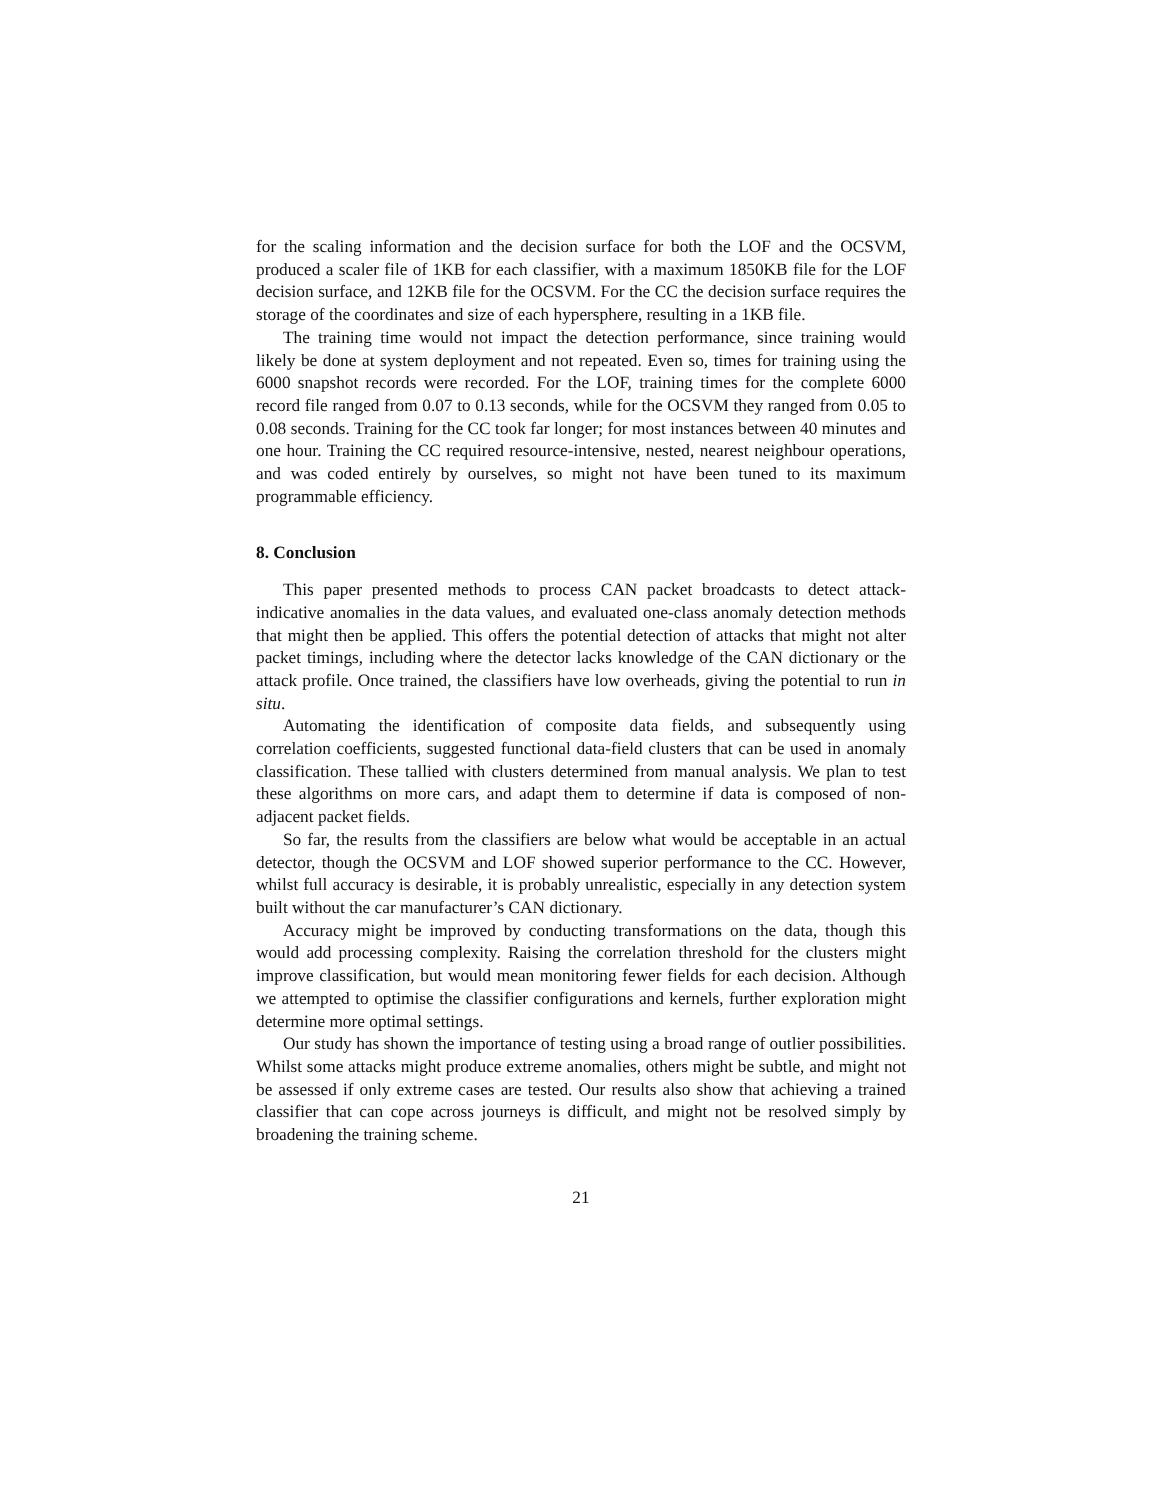for the scaling information and the decision surface for both the LOF and the OCSVM, produced a scaler file of 1KB for each classifier, with a maximum 1850KB file for the LOF decision surface, and 12KB file for the OCSVM. For the CC the decision surface requires the storage of the coordinates and size of each hypersphere, resulting in a 1KB file.
The training time would not impact the detection performance, since training would likely be done at system deployment and not repeated. Even so, times for training using the 6000 snapshot records were recorded. For the LOF, training times for the complete 6000 record file ranged from 0.07 to 0.13 seconds, while for the OCSVM they ranged from 0.05 to 0.08 seconds. Training for the CC took far longer; for most instances between 40 minutes and one hour. Training the CC required resource-intensive, nested, nearest neighbour operations, and was coded entirely by ourselves, so might not have been tuned to its maximum programmable efficiency.
8. Conclusion
This paper presented methods to process CAN packet broadcasts to detect attack-indicative anomalies in the data values, and evaluated one-class anomaly detection methods that might then be applied. This offers the potential detection of attacks that might not alter packet timings, including where the detector lacks knowledge of the CAN dictionary or the attack profile. Once trained, the classifiers have low overheads, giving the potential to run in situ.
Automating the identification of composite data fields, and subsequently using correlation coefficients, suggested functional data-field clusters that can be used in anomaly classification. These tallied with clusters determined from manual analysis. We plan to test these algorithms on more cars, and adapt them to determine if data is composed of non-adjacent packet fields.
So far, the results from the classifiers are below what would be acceptable in an actual detector, though the OCSVM and LOF showed superior performance to the CC. However, whilst full accuracy is desirable, it is probably unrealistic, especially in any detection system built without the car manufacturer’s CAN dictionary.
Accuracy might be improved by conducting transformations on the data, though this would add processing complexity. Raising the correlation threshold for the clusters might improve classification, but would mean monitoring fewer fields for each decision. Although we attempted to optimise the classifier configurations and kernels, further exploration might determine more optimal settings.
Our study has shown the importance of testing using a broad range of outlier possibilities. Whilst some attacks might produce extreme anomalies, others might be subtle, and might not be assessed if only extreme cases are tested. Our results also show that achieving a trained classifier that can cope across journeys is difficult, and might not be resolved simply by broadening the training scheme.
21